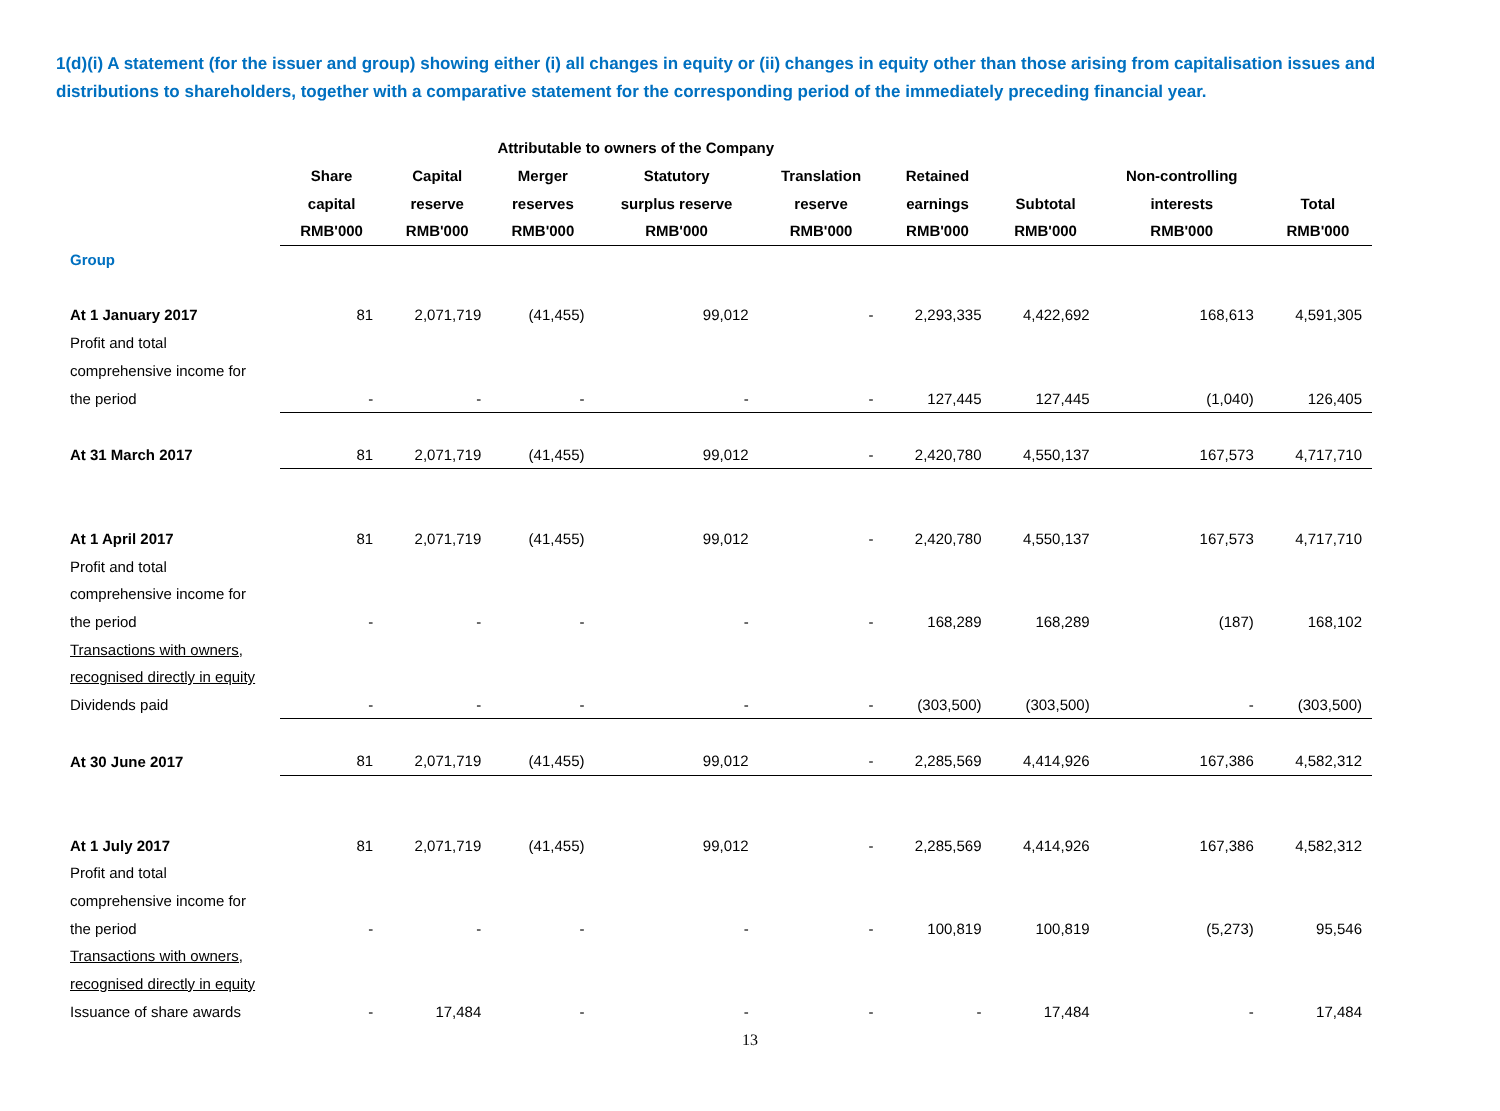1(d)(i) A statement (for the issuer and group) showing either (i) all changes in equity or (ii) changes in equity other than those arising from capitalisation issues and distributions to shareholders, together with a comparative statement for the corresponding period of the immediately preceding financial year.
| | Attributable to owners of the Company | | | | | | | | |
| --- | --- | --- | --- | --- | --- | --- | --- | --- | --- |
| | Share | Capital | Merger | Statutory | Translation | Retained | | Non-controlling | |
| | capital | reserve | reserves | surplus reserve | reserve | earnings | Subtotal | interests | Total |
| | RMB'000 | RMB'000 | RMB'000 | RMB'000 | RMB'000 | RMB'000 | RMB'000 | RMB'000 | RMB'000 |
| Group | | | | | | | | | |
| At 1 January 2017 | 81 | 2,071,719 | (41,455) | 99,012 | - | 2,293,335 | 4,422,692 | 168,613 | 4,591,305 |
| Profit and total | | | | | | | | | |
| comprehensive income for | | | | | | | | | |
| the period | - | - | - | - | - | 127,445 | 127,445 | (1,040) | 126,405 |
| At 31 March 2017 | 81 | 2,071,719 | (41,455) | 99,012 | - | 2,420,780 | 4,550,137 | 167,573 | 4,717,710 |
| At 1 April 2017 | 81 | 2,071,719 | (41,455) | 99,012 | - | 2,420,780 | 4,550,137 | 167,573 | 4,717,710 |
| Profit and total | | | | | | | | | |
| comprehensive income for | | | | | | | | | |
| the period | - | - | - | - | - | 168,289 | 168,289 | (187) | 168,102 |
| Transactions with owners, | | | | | | | | | |
| recognised directly in equity | | | | | | | | | |
| Dividends paid | - | - | - | - | - | (303,500) | (303,500) | - | (303,500) |
| At 30 June 2017 | 81 | 2,071,719 | (41,455) | 99,012 | - | 2,285,569 | 4,414,926 | 167,386 | 4,582,312 |
| At 1 July 2017 | 81 | 2,071,719 | (41,455) | 99,012 | - | 2,285,569 | 4,414,926 | 167,386 | 4,582,312 |
| Profit and total | | | | | | | | | |
| comprehensive income for | | | | | | | | | |
| the period | - | - | - | - | - | 100,819 | 100,819 | (5,273) | 95,546 |
| Transactions with owners, | | | | | | | | | |
| recognised directly in equity | | | | | | | | | |
| Issuance of share awards | - | 17,484 | - | - | - | - | 17,484 | - | 17,484 |
13